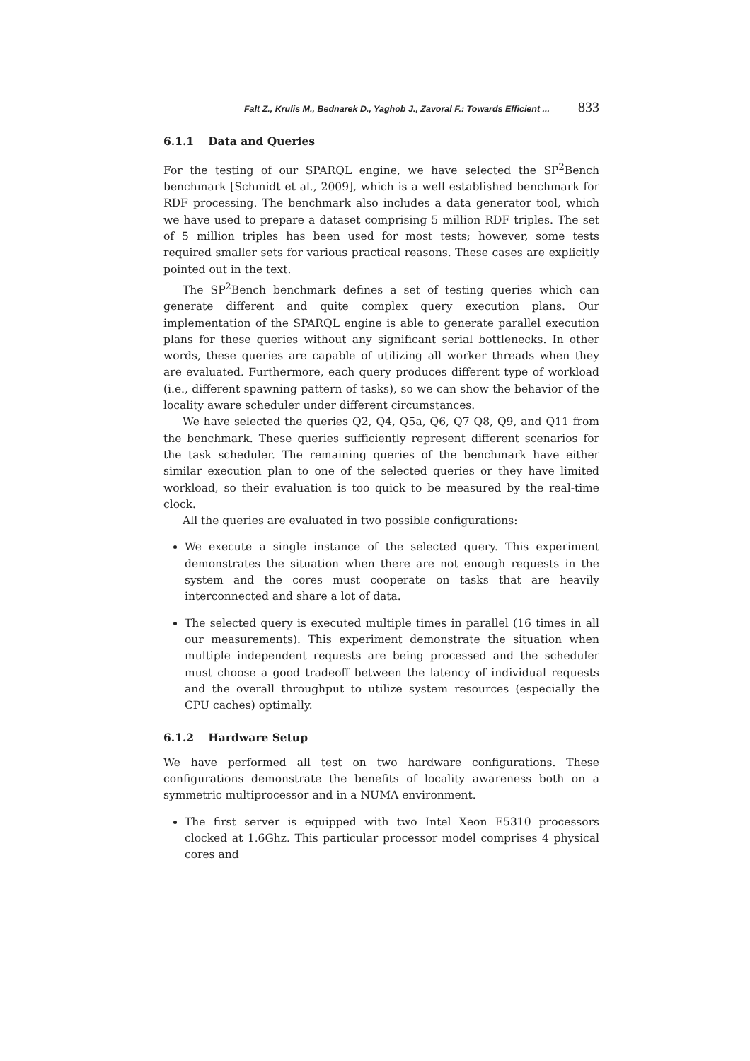Falt Z., Krulis M., Bednarek D., Yaghob J., Zavoral F.: Towards Efficient ... 833
6.1.1 Data and Queries
For the testing of our SPARQL engine, we have selected the SP<sup>2</sup>Bench benchmark [Schmidt et al., 2009], which is a well established benchmark for RDF processing. The benchmark also includes a data generator tool, which we have used to prepare a dataset comprising 5 million RDF triples. The set of 5 million triples has been used for most tests; however, some tests required smaller sets for various practical reasons. These cases are explicitly pointed out in the text.
The SP<sup>2</sup>Bench benchmark defines a set of testing queries which can generate different and quite complex query execution plans. Our implementation of the SPARQL engine is able to generate parallel execution plans for these queries without any significant serial bottlenecks. In other words, these queries are capable of utilizing all worker threads when they are evaluated. Furthermore, each query produces different type of workload (i.e., different spawning pattern of tasks), so we can show the behavior of the locality aware scheduler under different circumstances.
We have selected the queries Q2, Q4, Q5a, Q6, Q7 Q8, Q9, and Q11 from the benchmark. These queries sufficiently represent different scenarios for the task scheduler. The remaining queries of the benchmark have either similar execution plan to one of the selected queries or they have limited workload, so their evaluation is too quick to be measured by the real-time clock.
All the queries are evaluated in two possible configurations:
We execute a single instance of the selected query. This experiment demonstrates the situation when there are not enough requests in the system and the cores must cooperate on tasks that are heavily interconnected and share a lot of data.
The selected query is executed multiple times in parallel (16 times in all our measurements). This experiment demonstrate the situation when multiple independent requests are being processed and the scheduler must choose a good tradeoff between the latency of individual requests and the overall throughput to utilize system resources (especially the CPU caches) optimally.
6.1.2 Hardware Setup
We have performed all test on two hardware configurations. These configurations demonstrate the benefits of locality awareness both on a symmetric multiprocessor and in a NUMA environment.
The first server is equipped with two Intel Xeon E5310 processors clocked at 1.6Ghz. This particular processor model comprises 4 physical cores and